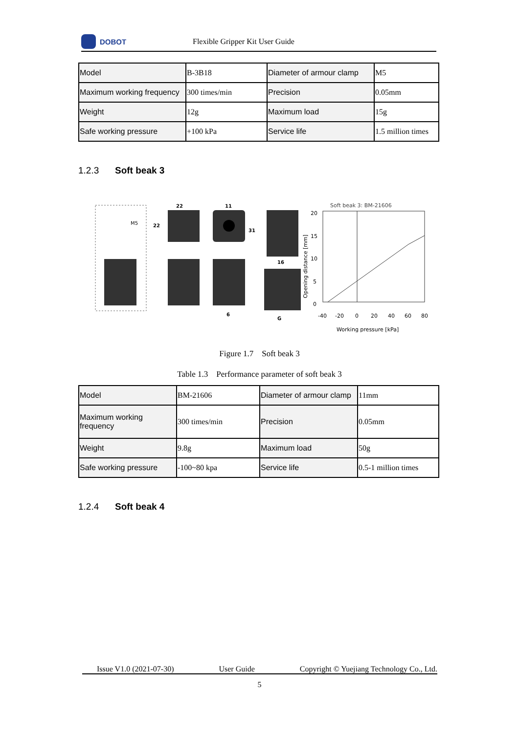DOBOT
Flexible Gripper Kit User Guide
| Model | B-3B18 | Diameter of armour clamp | M5 |
| Maximum working frequency | 300 times/min | Precision | 0.05mm |
| Weight | 12g | Maximum load | 15g |
| Safe working pressure | +100 kPa | Service life | 1.5 million times |
1.2.3 Soft beak 3
M5
22
22
11
31
16
G
6
Soft beak 3: BM-21606
20
15
10
5
0
-40
-20
0
20
40
60
80
Working pressure [kPa]
Opening distance [mm]
Figure 1.7 Soft beak 3
Table 1.3 Performance parameter of soft beak 3
| Model | BM-21606 | Diameter of armour clamp | 11mm |
| Maximum working frequency | 300 times/min | Precision | 0.05mm |
| Weight | 9.8g | Maximum load | 50g |
| Safe working pressure | -100~80 kpa | Service life | 0.5-1 million times |
1.2.4 Soft beak 4
Issue V1.0 (2021-07-30) User Guide Copyright © Yuejiang Technology Co., Ltd.
5